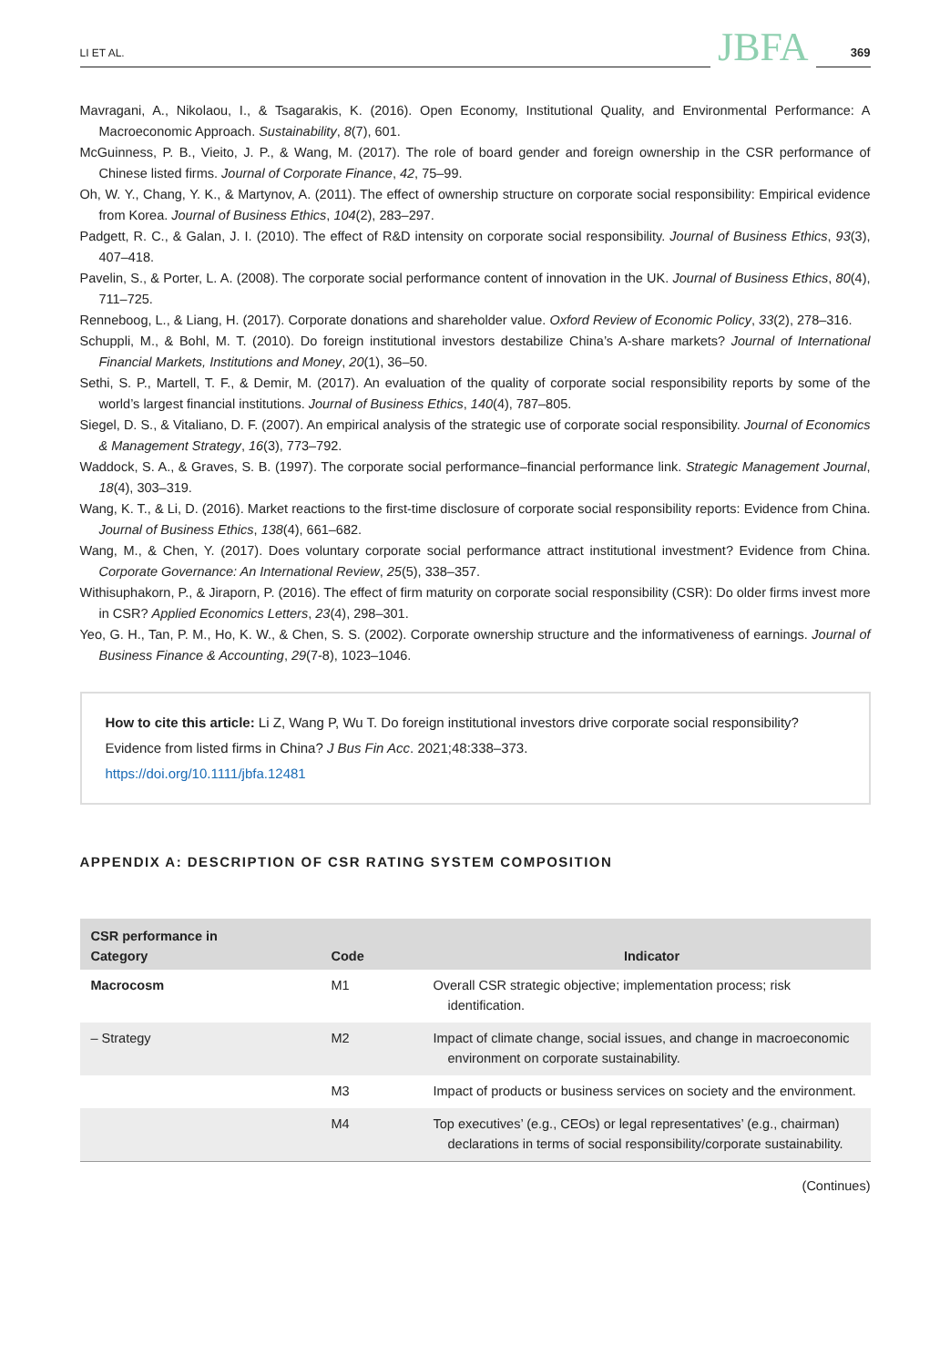LI ET AL.
JBFA
369
Mavragani, A., Nikolaou, I., & Tsagarakis, K. (2016). Open Economy, Institutional Quality, and Environmental Performance: A Macroeconomic Approach. Sustainability, 8(7), 601.
McGuinness, P. B., Vieito, J. P., & Wang, M. (2017). The role of board gender and foreign ownership in the CSR performance of Chinese listed firms. Journal of Corporate Finance, 42, 75–99.
Oh, W. Y., Chang, Y. K., & Martynov, A. (2011). The effect of ownership structure on corporate social responsibility: Empirical evidence from Korea. Journal of Business Ethics, 104(2), 283–297.
Padgett, R. C., & Galan, J. I. (2010). The effect of R&D intensity on corporate social responsibility. Journal of Business Ethics, 93(3), 407–418.
Pavelin, S., & Porter, L. A. (2008). The corporate social performance content of innovation in the UK. Journal of Business Ethics, 80(4), 711–725.
Renneboog, L., & Liang, H. (2017). Corporate donations and shareholder value. Oxford Review of Economic Policy, 33(2), 278–316.
Schuppli, M., & Bohl, M. T. (2010). Do foreign institutional investors destabilize China’s A-share markets? Journal of International Financial Markets, Institutions and Money, 20(1), 36–50.
Sethi, S. P., Martell, T. F., & Demir, M. (2017). An evaluation of the quality of corporate social responsibility reports by some of the world’s largest financial institutions. Journal of Business Ethics, 140(4), 787–805.
Siegel, D. S., & Vitaliano, D. F. (2007). An empirical analysis of the strategic use of corporate social responsibility. Journal of Economics & Management Strategy, 16(3), 773–792.
Waddock, S. A., & Graves, S. B. (1997). The corporate social performance–financial performance link. Strategic Management Journal, 18(4), 303–319.
Wang, K. T., & Li, D. (2016). Market reactions to the first-time disclosure of corporate social responsibility reports: Evidence from China. Journal of Business Ethics, 138(4), 661–682.
Wang, M., & Chen, Y. (2017). Does voluntary corporate social performance attract institutional investment? Evidence from China. Corporate Governance: An International Review, 25(5), 338–357.
Withisuphakorn, P., & Jiraporn, P. (2016). The effect of firm maturity on corporate social responsibility (CSR): Do older firms invest more in CSR? Applied Economics Letters, 23(4), 298–301.
Yeo, G. H., Tan, P. M., Ho, K. W., & Chen, S. S. (2002). Corporate ownership structure and the informativeness of earnings. Journal of Business Finance & Accounting, 29(7-8), 1023–1046.
How to cite this article: Li Z, Wang P, Wu T. Do foreign institutional investors drive corporate social responsibility? Evidence from listed firms in China? J Bus Fin Acc. 2021;48:338–373.
https://doi.org/10.1111/jbfa.12481
APPENDIX A: DESCRIPTION OF CSR RATING SYSTEM COMPOSITION
| CSR performance in Category | Code | Indicator |
| --- | --- | --- |
| Macrocosm | M1 | Overall CSR strategic objective; implementation process; risk identification. |
| – Strategy | M2 | Impact of climate change, social issues, and change in macroeconomic environment on corporate sustainability. |
| | M3 | Impact of products or business services on society and the environment. |
| | M4 | Top executives’ (e.g., CEOs) or legal representatives’ (e.g., chairman) declarations in terms of social responsibility/corporate sustainability. |
(Continues)